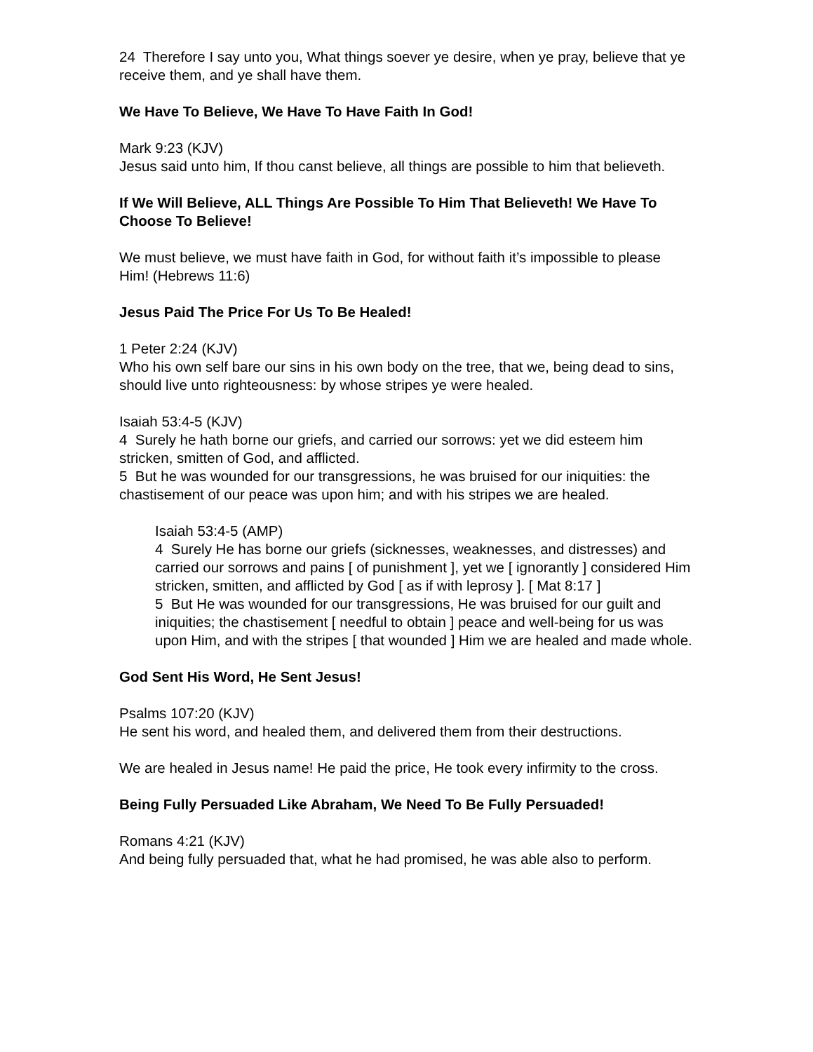24 Therefore I say unto you, What things soever ye desire, when ye pray, believe that ye receive them, and ye shall have them.
We Have To Believe, We Have To Have Faith In God!
Mark 9:23 (KJV)
Jesus said unto him, If thou canst believe, all things are possible to him that believeth.
If We Will Believe, ALL Things Are Possible To Him That Believeth! We Have To Choose To Believe!
We must believe, we must have faith in God, for without faith it’s impossible to please Him! (Hebrews 11:6)
Jesus Paid The Price For Us To Be Healed!
1 Peter 2:24 (KJV)
Who his own self bare our sins in his own body on the tree, that we, being dead to sins, should live unto righteousness: by whose stripes ye were healed.
Isaiah 53:4-5 (KJV)
4 Surely he hath borne our griefs, and carried our sorrows: yet we did esteem him stricken, smitten of God, and afflicted.
5 But he was wounded for our transgressions, he was bruised for our iniquities: the chastisement of our peace was upon him; and with his stripes we are healed.
Isaiah 53:4-5 (AMP)
4 Surely He has borne our griefs (sicknesses, weaknesses, and distresses) and carried our sorrows and pains [ of punishment ], yet we [ ignorantly ] considered Him stricken, smitten, and afflicted by God [ as if with leprosy ]. [ Mat 8:17 ]
5 But He was wounded for our transgressions, He was bruised for our guilt and iniquities; the chastisement [ needful to obtain ] peace and well-being for us was upon Him, and with the stripes [ that wounded ] Him we are healed and made whole.
God Sent His Word, He Sent Jesus!
Psalms 107:20 (KJV)
He sent his word, and healed them, and delivered them from their destructions.
We are healed in Jesus name! He paid the price, He took every infirmity to the cross.
Being Fully Persuaded Like Abraham, We Need To Be Fully Persuaded!
Romans 4:21 (KJV)
And being fully persuaded that, what he had promised, he was able also to perform.